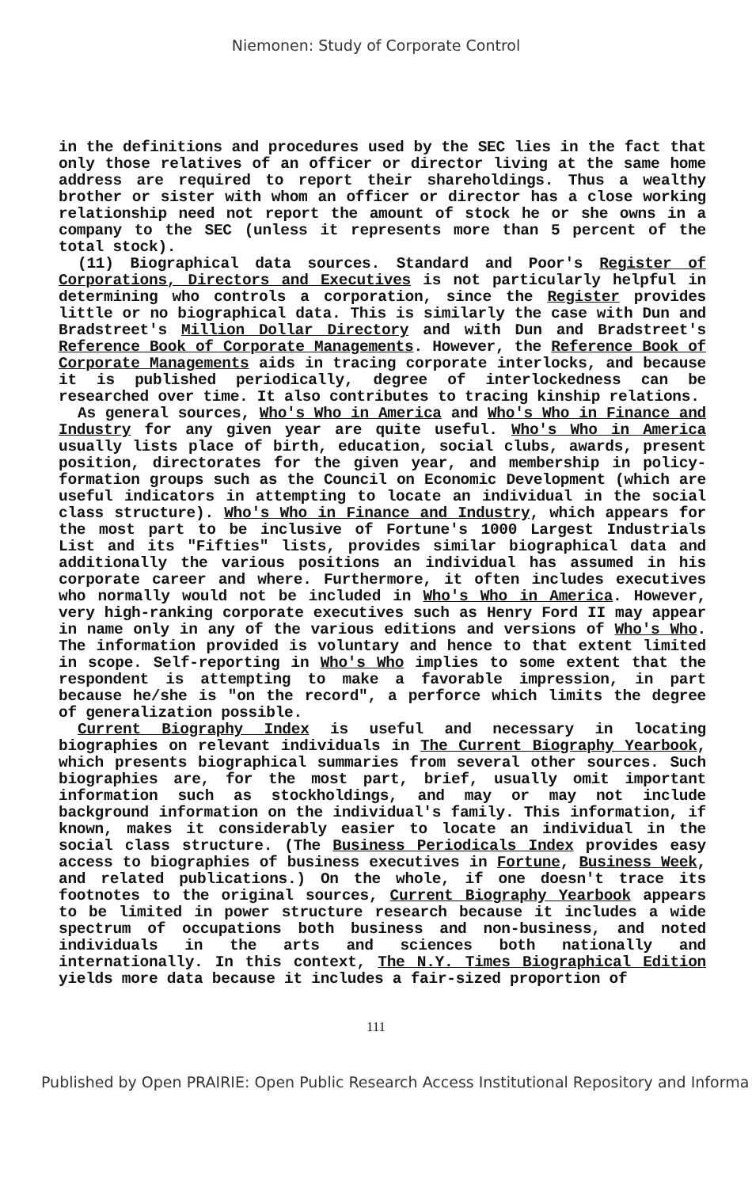Niemonen: Study of Corporate Control
in the definitions and procedures used by the SEC lies in the fact that only those relatives of an officer or director living at the same home address are required to report their shareholdings. Thus a wealthy brother or sister with whom an officer or director has a close working relationship need not report the amount of stock he or she owns in a company to the SEC (unless it represents more than 5 percent of the total stock).
(11) Biographical data sources. Standard and Poor's Register of Corporations, Directors and Executives is not particularly helpful in determining who controls a corporation, since the Register provides little or no biographical data. This is similarly the case with Dun and Bradstreet's Million Dollar Directory and with Dun and Bradstreet's Reference Book of Corporate Managements. However, the Reference Book of Corporate Managements aids in tracing corporate interlocks, and because it is published periodically, degree of interlockedness can be researched over time. It also contributes to tracing kinship relations.
As general sources, Who's Who in America and Who's Who in Finance and Industry for any given year are quite useful. Who's Who in America usually lists place of birth, education, social clubs, awards, present position, directorates for the given year, and membership in policy-formation groups such as the Council on Economic Development (which are useful indicators in attempting to locate an individual in the social class structure). Who's Who in Finance and Industry, which appears for the most part to be inclusive of Fortune's 1000 Largest Industrials List and its "Fifties" lists, provides similar biographical data and additionally the various positions an individual has assumed in his corporate career and where. Furthermore, it often includes executives who normally would not be included in Who's Who in America. However, very high-ranking corporate executives such as Henry Ford II may appear in name only in any of the various editions and versions of Who's Who. The information provided is voluntary and hence to that extent limited in scope. Self-reporting in Who's Who implies to some extent that the respondent is attempting to make a favorable impression, in part because he/she is "on the record", a perforce which limits the degree of generalization possible.
Current Biography Index is useful and necessary in locating biographies on relevant individuals in The Current Biography Yearbook, which presents biographical summaries from several other sources. Such biographies are, for the most part, brief, usually omit important information such as stockholdings, and may or may not include background information on the individual's family. This information, if known, makes it considerably easier to locate an individual in the social class structure. (The Business Periodicals Index provides easy access to biographies of business executives in Fortune, Business Week, and related publications.) On the whole, if one doesn't trace its footnotes to the original sources, Current Biography Yearbook appears to be limited in power structure research because it includes a wide spectrum of occupations both business and non-business, and noted individuals in the arts and sciences both nationally and internationally. In this context, The N.Y. Times Biographical Edition yields more data because it includes a fair-sized proportion of
111
Published by Open PRAIRIE: Open Public Research Access Institutional Repository and Informa